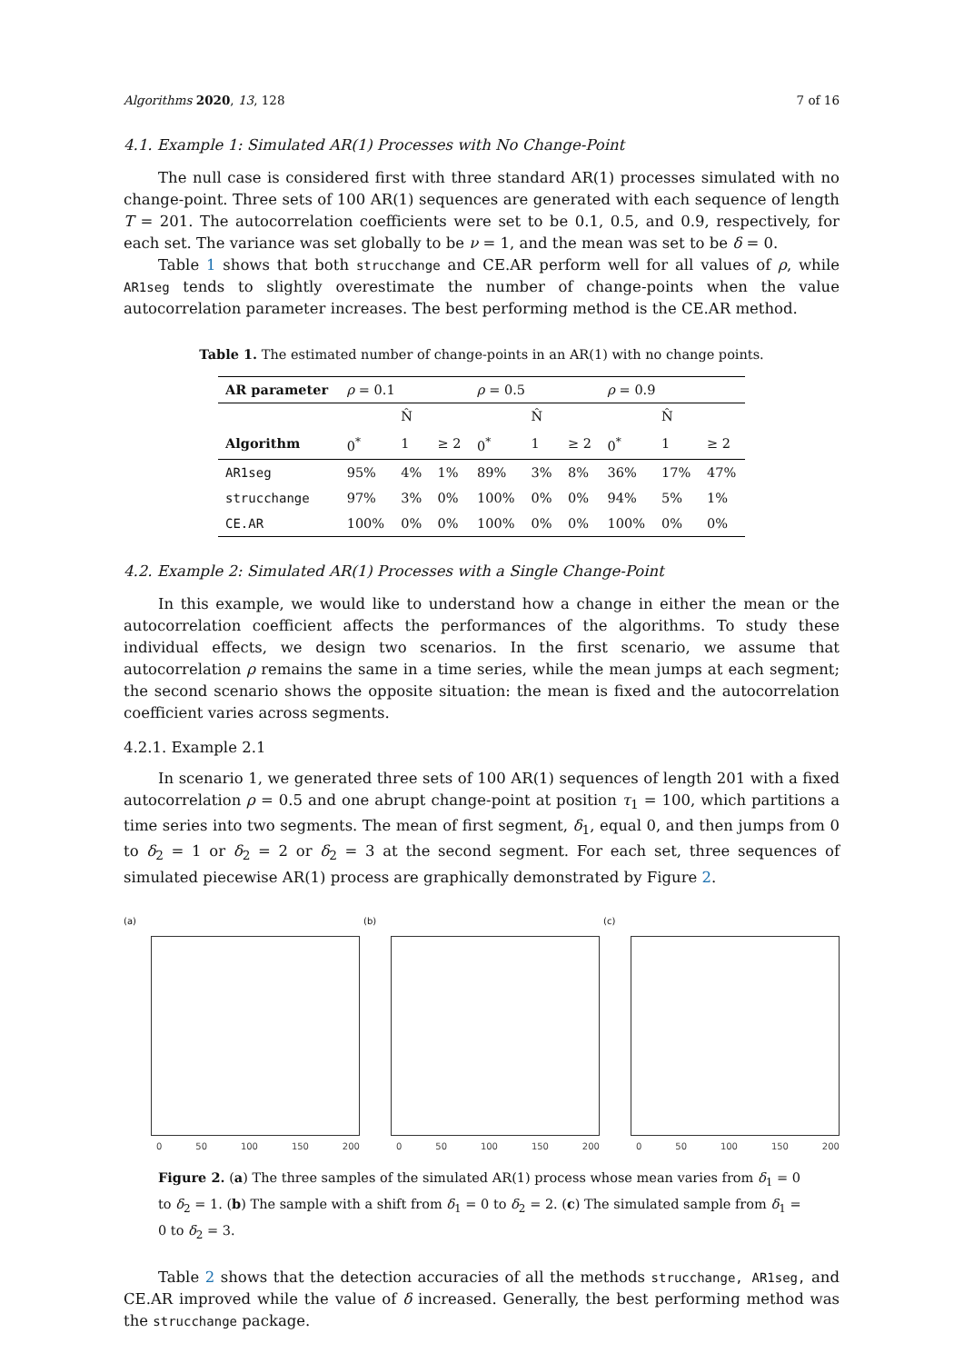Algorithms 2020, 13, 128 7 of 16
4.1. Example 1: Simulated AR(1) Processes with No Change-Point
The null case is considered first with three standard AR(1) processes simulated with no change-point. Three sets of 100 AR(1) sequences are generated with each sequence of length T = 201. The autocorrelation coefficients were set to be 0.1, 0.5, and 0.9, respectively, for each set. The variance was set globally to be ν = 1, and the mean was set to be δ = 0.
Table 1 shows that both strucchange and CE.AR perform well for all values of ρ, while AR1seg tends to slightly overestimate the number of change-points when the value autocorrelation parameter increases. The best performing method is the CE.AR method.
Table 1. The estimated number of change-points in an AR(1) with no change points.
| AR parameter | ρ = 0.1 | | | ρ = 0.5 | | | ρ = 0.9 | | |
| | | N̂ | | | N̂ | | | N̂ | |
| Algorithm | 0<sup>*</sup> | 1 | ≥ 2 | 0<sup>*</sup> | 1 | ≥ 2 | 0<sup>*</sup> | 1 | ≥ 2 |
| AR1seg | 95% | 4% | 1% | 89% | 3% | 8% | 36% | 17% | 47% |
| strucchange | 97% | 3% | 0% | 100% | 0% | 0% | 94% | 5% | 1% |
| CE.AR | 100% | 0% | 0% | 100% | 0% | 0% | 100% | 0% | 0% |
4.2. Example 2: Simulated AR(1) Processes with a Single Change-Point
In this example, we would like to understand how a change in either the mean or the autocorrelation coefficient affects the performances of the algorithms. To study these individual effects, we design two scenarios. In the first scenario, we assume that autocorrelation ρ remains the same in a time series, while the mean jumps at each segment; the second scenario shows the opposite situation: the mean is fixed and the autocorrelation coefficient varies across segments.
4.2.1. Example 2.1
In scenario 1, we generated three sets of 100 AR(1) sequences of length 201 with a fixed autocorrelation ρ = 0.5 and one abrupt change-point at position τ<sub>1</sub> = 100, which partitions a time series into two segments. The mean of first segment, δ<sub>1</sub>, equal 0, and then jumps from 0 to δ<sub>2</sub> = 1 or δ<sub>2</sub> = 2 or δ<sub>2</sub> = 3 at the second segment. For each set, three sequences of simulated piecewise AR(1) process are graphically demonstrated by Figure 2.
(a)
0 50 100 150 200
(b)
0 50 100 150 200
(c)
0 50 100 150 200
Figure 2. (a) The three samples of the simulated AR(1) process whose mean varies from δ<sub>1</sub> = 0 to δ<sub>2</sub> = 1. (b) The sample with a shift from δ<sub>1</sub> = 0 to δ<sub>2</sub> = 2. (c) The simulated sample from δ<sub>1</sub> = 0 to δ<sub>2</sub> = 3.
Table 2 shows that the detection accuracies of all the methods strucchange, AR1seg, and CE.AR improved while the value of δ increased. Generally, the best performing method was the strucchange package.